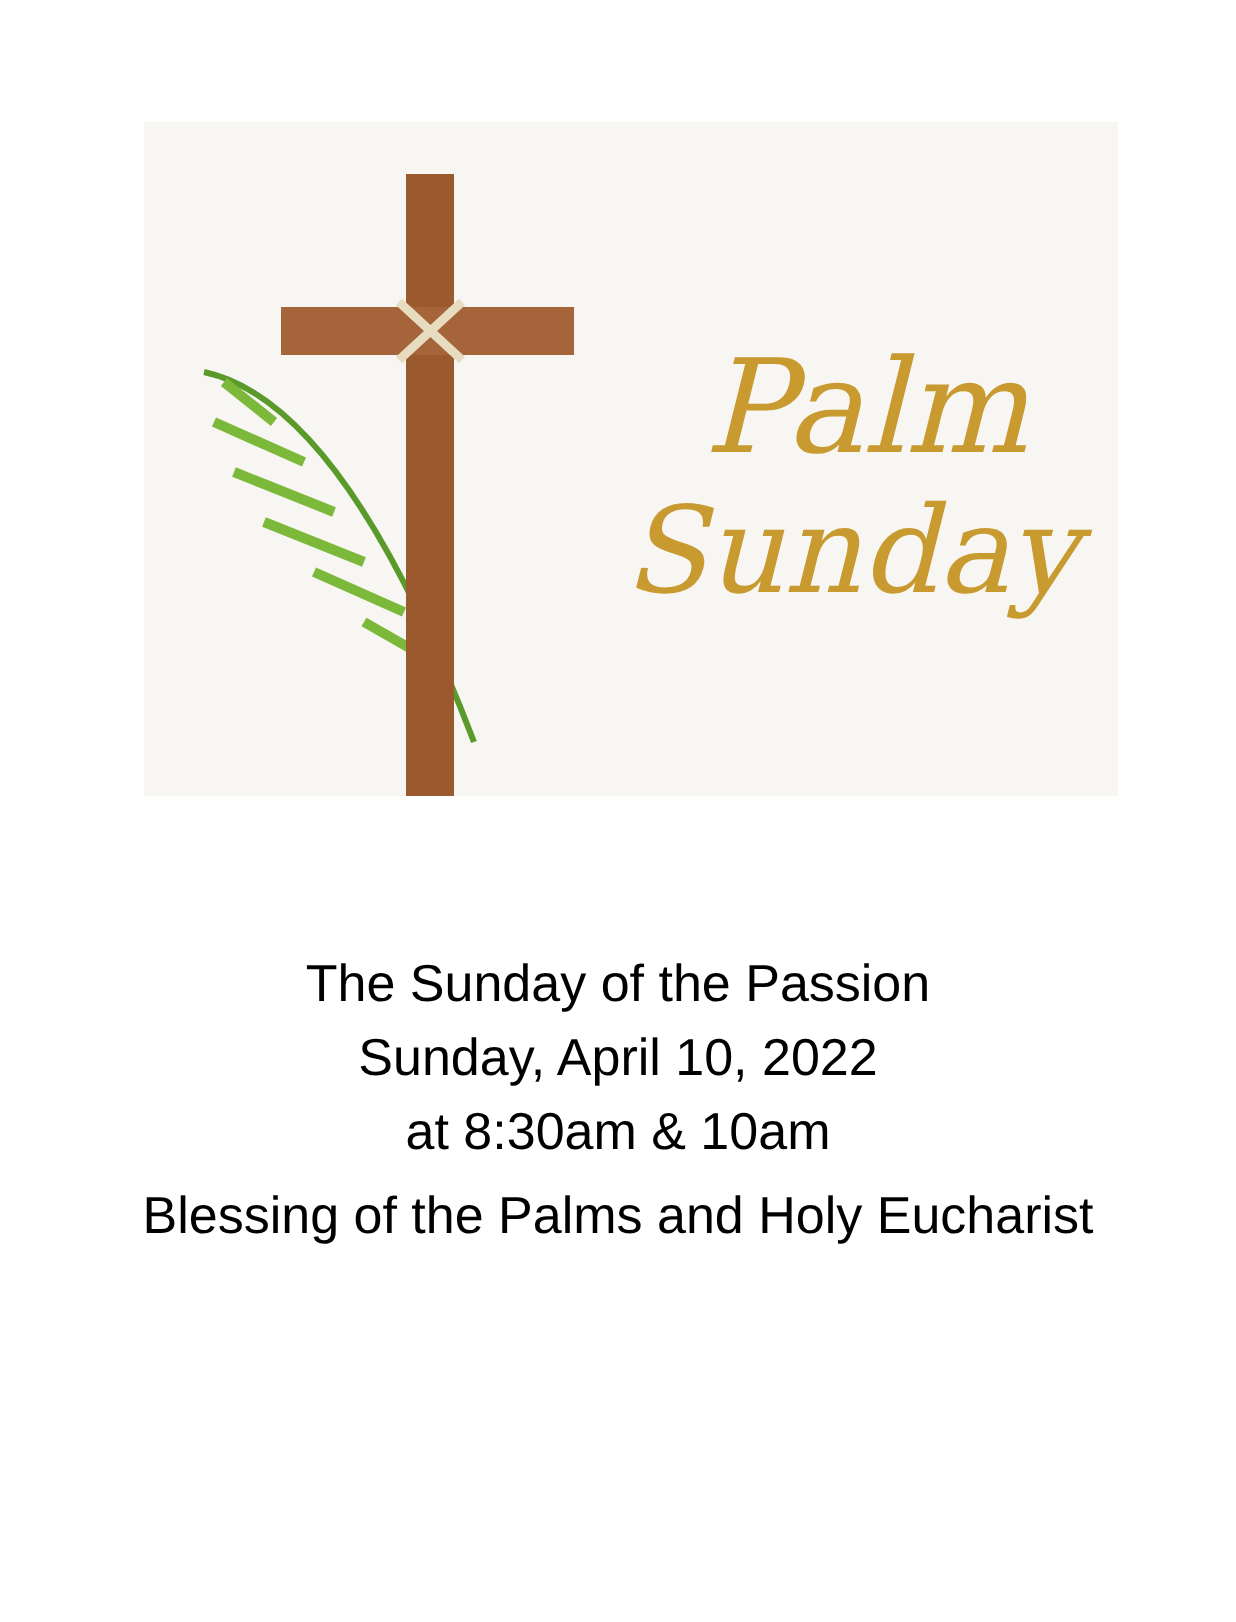Palm
Sunday
The Sunday of the Passion
Sunday, April 10, 2022
at 8:30am & 10am
Blessing of the Palms and Holy Eucharist